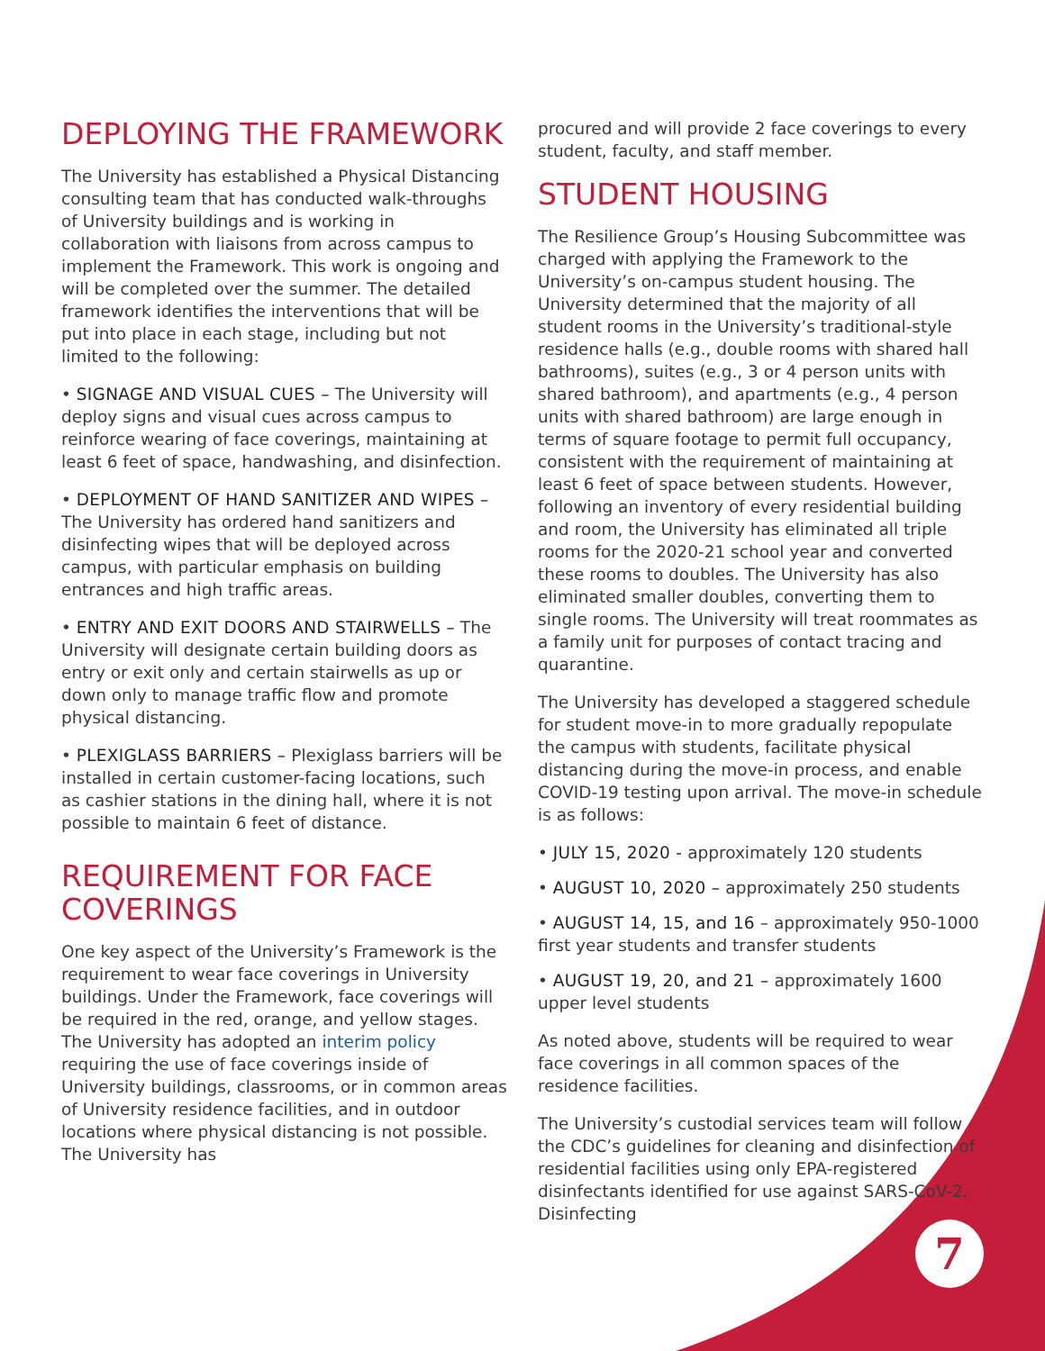DEPLOYING THE FRAMEWORK
The University has established a Physical Distancing consulting team that has conducted walk-throughs of University buildings and is working in collaboration with liaisons from across campus to implement the Framework. This work is ongoing and will be completed over the summer. The detailed framework identifies the interventions that will be put into place in each stage, including but not limited to the following:
• SIGNAGE AND VISUAL CUES – The University will deploy signs and visual cues across campus to reinforce wearing of face coverings, maintaining at least 6 feet of space, handwashing, and disinfection.
• DEPLOYMENT OF HAND SANITIZER AND WIPES – The University has ordered hand sanitizers and disinfecting wipes that will be deployed across campus, with particular emphasis on building entrances and high traffic areas.
• ENTRY AND EXIT DOORS AND STAIRWELLS – The University will designate certain building doors as entry or exit only and certain stairwells as up or down only to manage traffic flow and promote physical distancing.
• PLEXIGLASS BARRIERS – Plexiglass barriers will be installed in certain customer-facing locations, such as cashier stations in the dining hall, where it is not possible to maintain 6 feet of distance.
REQUIREMENT FOR FACE COVERINGS
One key aspect of the University’s Framework is the requirement to wear face coverings in University buildings. Under the Framework, face coverings will be required in the red, orange, and yellow stages. The University has adopted an interim policy requiring the use of face coverings inside of University buildings, classrooms, or in common areas of University residence facilities, and in outdoor locations where physical distancing is not possible. The University has
procured and will provide 2 face coverings to every student, faculty, and staff member.
STUDENT HOUSING
The Resilience Group’s Housing Subcommittee was charged with applying the Framework to the University’s on-campus student housing. The University determined that the majority of all student rooms in the University’s traditional-style residence halls (e.g., double rooms with shared hall bathrooms), suites (e.g., 3 or 4 person units with shared bathroom), and apartments (e.g., 4 person units with shared bathroom) are large enough in terms of square footage to permit full occupancy, consistent with the requirement of maintaining at least 6 feet of space between students. However, following an inventory of every residential building and room, the University has eliminated all triple rooms for the 2020-21 school year and converted these rooms to doubles. The University has also eliminated smaller doubles, converting them to single rooms. The University will treat roommates as a family unit for purposes of contact tracing and quarantine.
The University has developed a staggered schedule for student move-in to more gradually repopulate the campus with students, facilitate physical distancing during the move-in process, and enable COVID-19 testing upon arrival. The move-in schedule is as follows:
• JULY 15, 2020 - approximately 120 students
• AUGUST 10, 2020 – approximately 250 students
• AUGUST 14, 15, and 16 – approximately 950-1000 first year students and transfer students
• AUGUST 19, 20, and 21 – approximately 1600 upper level students
As noted above, students will be required to wear face coverings in all common spaces of the residence facilities.
The University’s custodial services team will follow the CDC’s guidelines for cleaning and disinfection of residential facilities using only EPA-registered disinfectants identified for use against SARS-CoV-2. Disinfecting
7